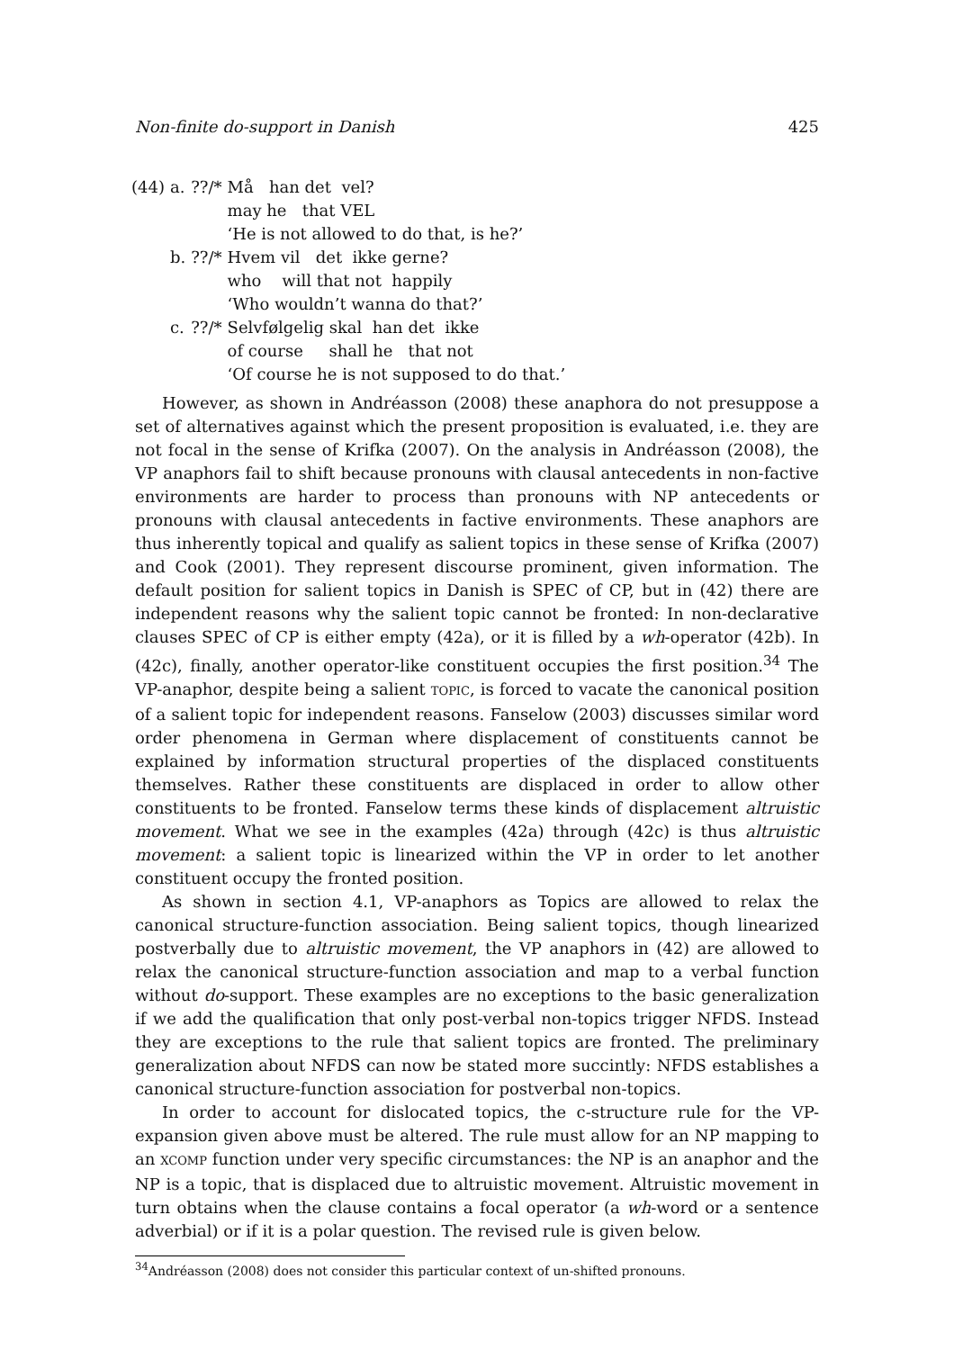Non-finite do-support in Danish 425
| (44) | a. | ??/* | Må han det vel? may he that VEL ‘He is not allowed to do that, is he?’ |
| | b. | ??/* | Hvem vil det ikke gerne? who will that not happily ‘Who wouldn’t wanna do that?’ |
| | c. | ??/* | Selvfølgelig skal han det ikke of course shall he that not ‘Of course he is not supposed to do that.’ |
However, as shown in Andréasson (2008) these anaphora do not presuppose a set of alternatives against which the present proposition is evaluated, i.e. they are not focal in the sense of Krifka (2007). On the analysis in Andréasson (2008), the VP anaphors fail to shift because pronouns with clausal antecedents in non-factive environments are harder to process than pronouns with NP antecedents or pronouns with clausal antecedents in factive environments. These anaphors are thus inherently topical and qualify as salient topics in these sense of Krifka (2007) and Cook (2001). They represent discourse prominent, given information. The default position for salient topics in Danish is SPEC of CP, but in (42) there are independent reasons why the salient topic cannot be fronted: In non-declarative clauses SPEC of CP is either empty (42a), or it is filled by a wh-operator (42b). In (42c), finally, another operator-like constituent occupies the first position.<sup>34</sup> The VP-anaphor, despite being a salient TOPIC, is forced to vacate the canonical position of a salient topic for independent reasons. Fanselow (2003) discusses similar word order phenomena in German where displacement of constituents cannot be explained by information structural properties of the displaced constituents themselves. Rather these constituents are displaced in order to allow other constituents to be fronted. Fanselow terms these kinds of displacement altruistic movement. What we see in the examples (42a) through (42c) is thus altruistic movement: a salient topic is linearized within the VP in order to let another constituent occupy the fronted position.
As shown in section 4.1, VP-anaphors as Topics are allowed to relax the canonical structure-function association. Being salient topics, though linearized postverbally due to altruistic movement, the VP anaphors in (42) are allowed to relax the canonical structure-function association and map to a verbal function without do-support. These examples are no exceptions to the basic generalization if we add the qualification that only post-verbal non-topics trigger NFDS. Instead they are exceptions to the rule that salient topics are fronted. The preliminary generalization about NFDS can now be stated more succintly: NFDS establishes a canonical structure-function association for postverbal non-topics.
In order to account for dislocated topics, the c-structure rule for the VP-expansion given above must be altered. The rule must allow for an NP mapping to an XCOMP function under very specific circumstances: the NP is an anaphor and the NP is a topic, that is displaced due to altruistic movement. Altruistic movement in turn obtains when the clause contains a focal operator (a wh-word or a sentence adverbial) or if it is a polar question. The revised rule is given below.
<sup>34</sup> Andréasson (2008) does not consider this particular context of un-shifted pronouns.